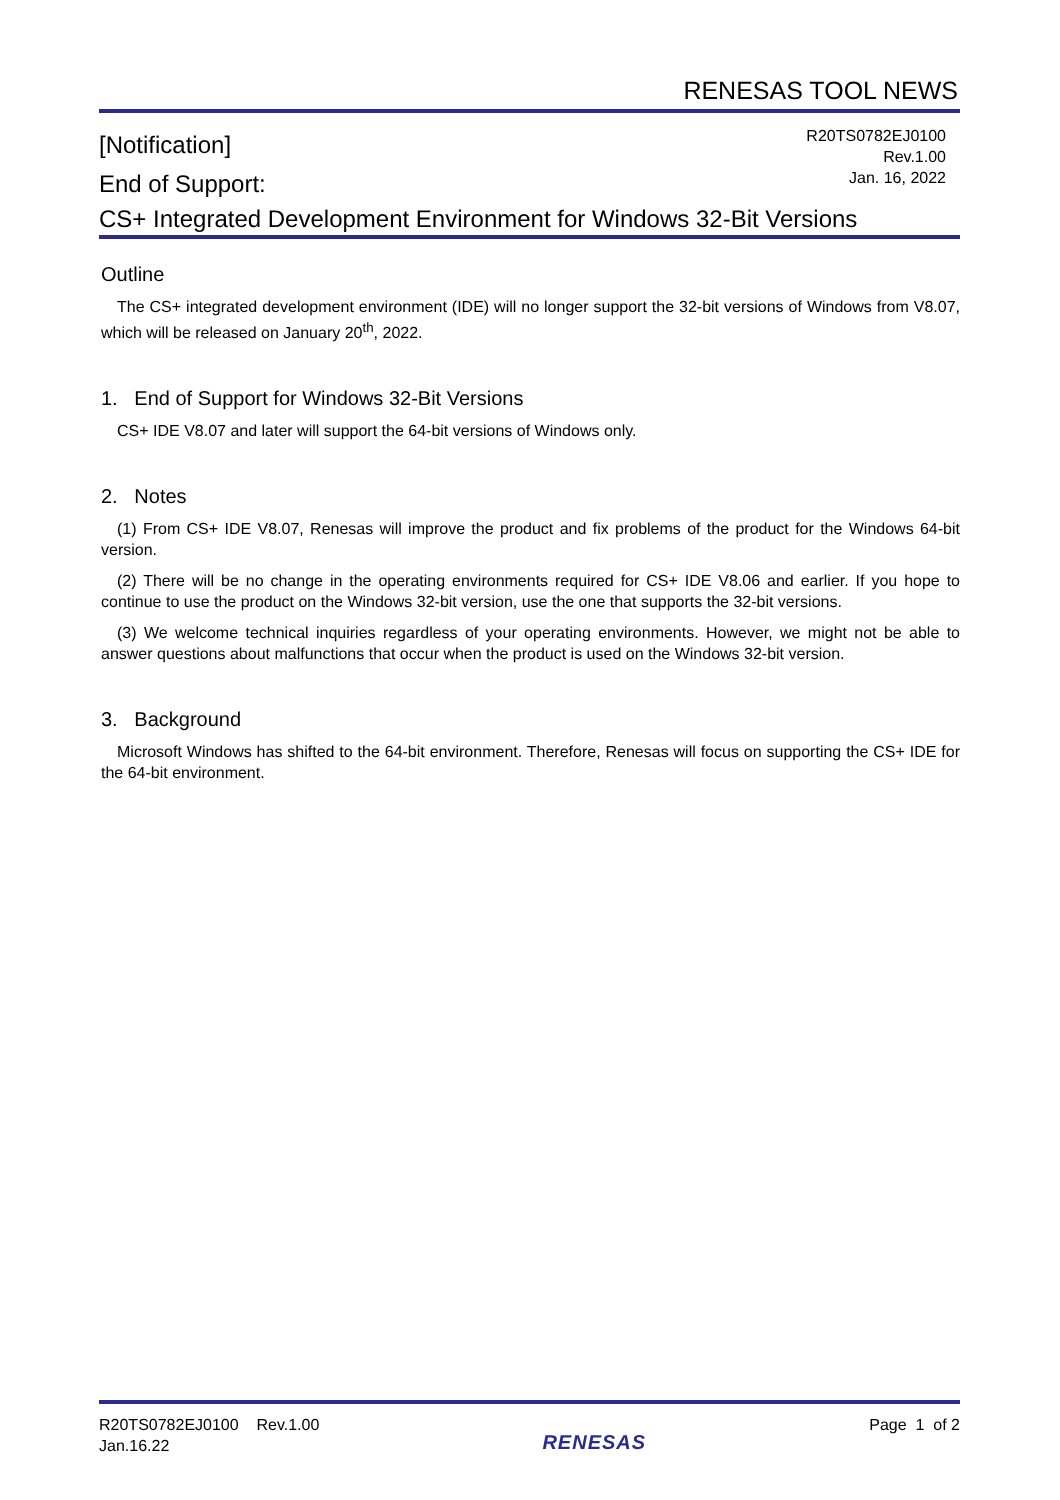RENESAS TOOL NEWS
[Notification]
End of Support:
R20TS0782EJ0100
Rev.1.00
Jan. 16, 2022
CS+ Integrated Development Environment for Windows 32-Bit Versions
Outline
The CS+ integrated development environment (IDE) will no longer support the 32-bit versions of Windows from V8.07, which will be released on January 20<sup>th</sup>, 2022.
1. End of Support for Windows 32-Bit Versions
CS+ IDE V8.07 and later will support the 64-bit versions of Windows only.
2. Notes
(1) From CS+ IDE V8.07, Renesas will improve the product and fix problems of the product for the Windows 64-bit version.
(2) There will be no change in the operating environments required for CS+ IDE V8.06 and earlier. If you hope to continue to use the product on the Windows 32-bit version, use the one that supports the 32-bit versions.
(3) We welcome technical inquiries regardless of your operating environments. However, we might not be able to answer questions about malfunctions that occur when the product is used on the Windows 32-bit version.
3. Background
Microsoft Windows has shifted to the 64-bit environment. Therefore, Renesas will focus on supporting the CS+ IDE for the 64-bit environment.
R20TS0782EJ0100 Rev.1.00
Jan.16.22
RENESAS
Page 1 of 2